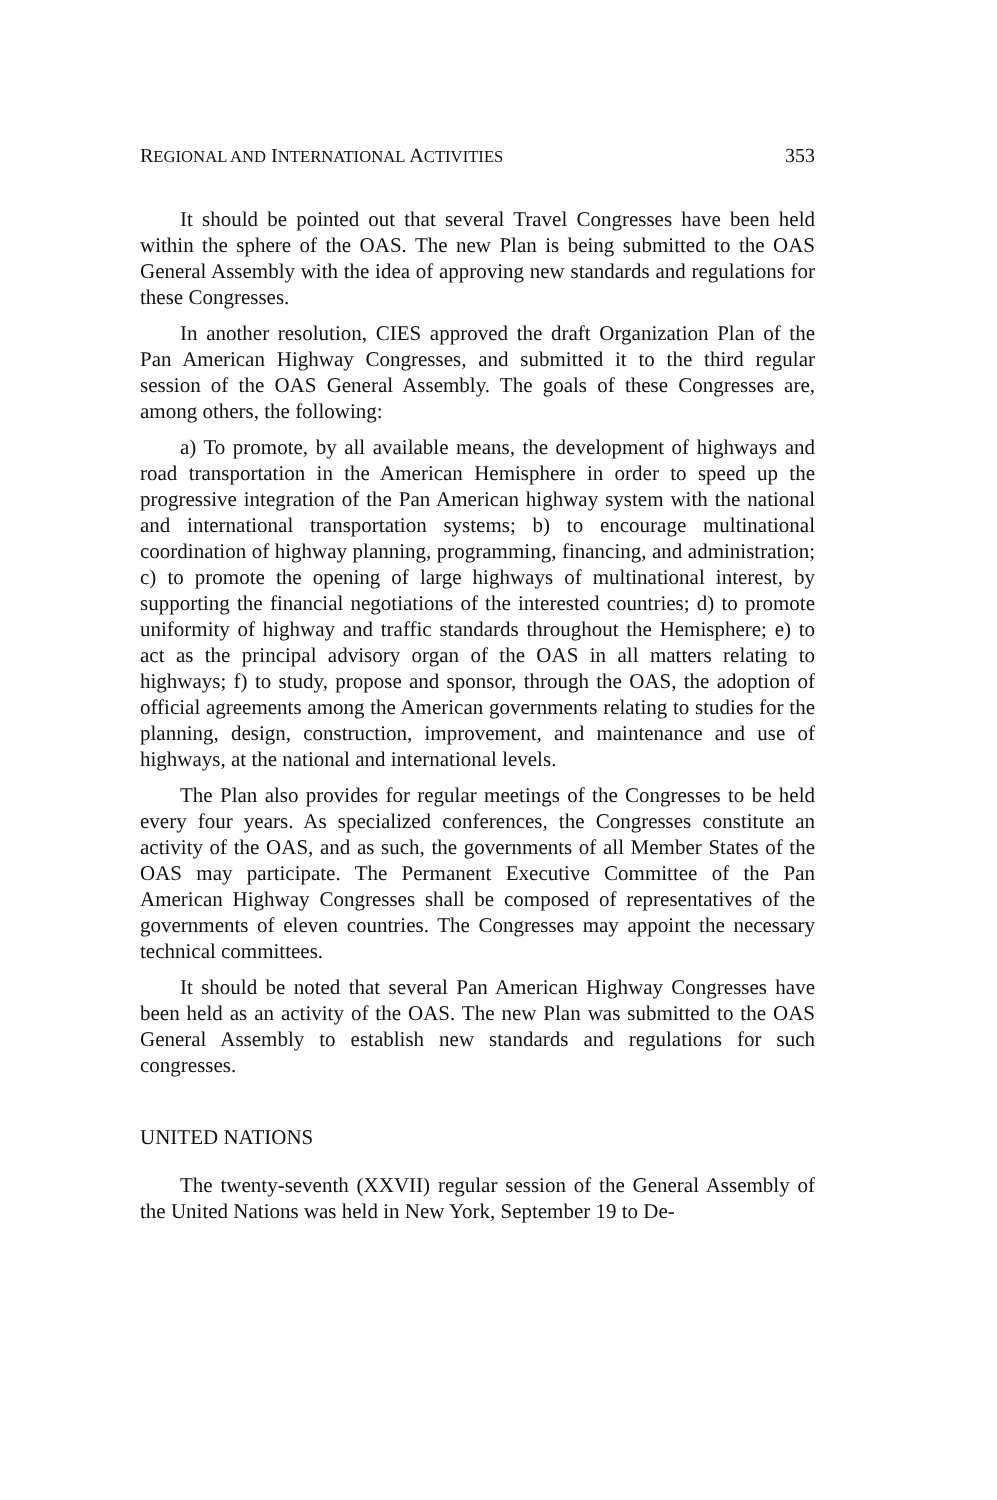REGIONAL AND INTERNATIONAL ACTIVITIES 353
It should be pointed out that several Travel Congresses have been held within the sphere of the OAS. The new Plan is being submitted to the OAS General Assembly with the idea of approving new standards and regulations for these Congresses.
In another resolution, CIES approved the draft Organization Plan of the Pan American Highway Congresses, and submitted it to the third regular session of the OAS General Assembly. The goals of these Congresses are, among others, the following:
a) To promote, by all available means, the development of highways and road transportation in the American Hemisphere in order to speed up the progressive integration of the Pan American highway system with the national and international transportation systems; b) to encourage multinational coordination of highway planning, programming, financing, and administration; c) to promote the opening of large highways of multinational interest, by supporting the financial negotiations of the interested countries; d) to promote uniformity of highway and traffic standards throughout the Hemisphere; e) to act as the principal advisory organ of the OAS in all matters relating to highways; f) to study, propose and sponsor, through the OAS, the adoption of official agreements among the American governments relating to studies for the planning, design, construction, improvement, and maintenance and use of highways, at the national and international levels.
The Plan also provides for regular meetings of the Congresses to be held every four years. As specialized conferences, the Congresses constitute an activity of the OAS, and as such, the governments of all Member States of the OAS may participate. The Permanent Executive Committee of the Pan American Highway Congresses shall be composed of representatives of the governments of eleven countries. The Congresses may appoint the necessary technical committees.
It should be noted that several Pan American Highway Congresses have been held as an activity of the OAS. The new Plan was submitted to the OAS General Assembly to establish new standards and regulations for such congresses.
UNITED NATIONS
The twenty-seventh (XXVII) regular session of the General Assembly of the United Nations was held in New York, September 19 to De-